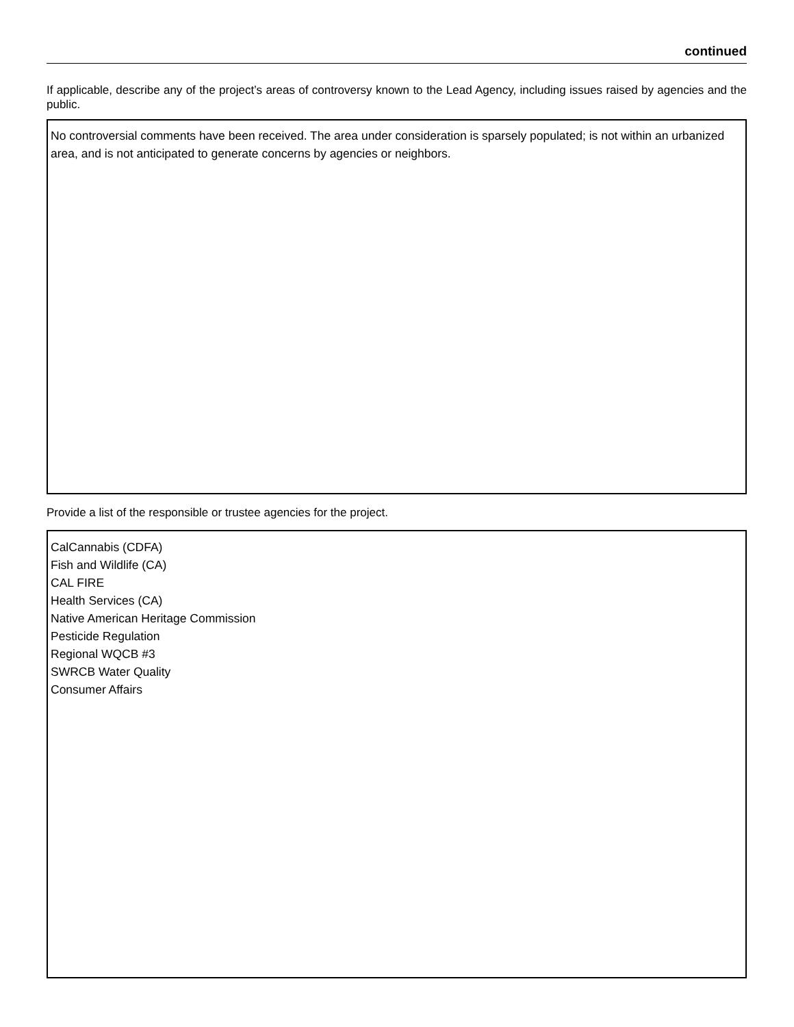continued
If applicable, describe any of the project’s areas of controversy known to the Lead Agency, including issues raised by agencies and the public.
No controversial comments have been received. The area under consideration is sparsely populated; is not within an urbanized area, and is not anticipated to generate concerns by agencies or neighbors.
Provide a list of the responsible or trustee agencies for the project.
CalCannabis (CDFA)
Fish and Wildlife (CA)
CAL FIRE
Health Services (CA)
Native American Heritage Commission
Pesticide Regulation
Regional WQCB #3
SWRCB Water Quality
Consumer Affairs